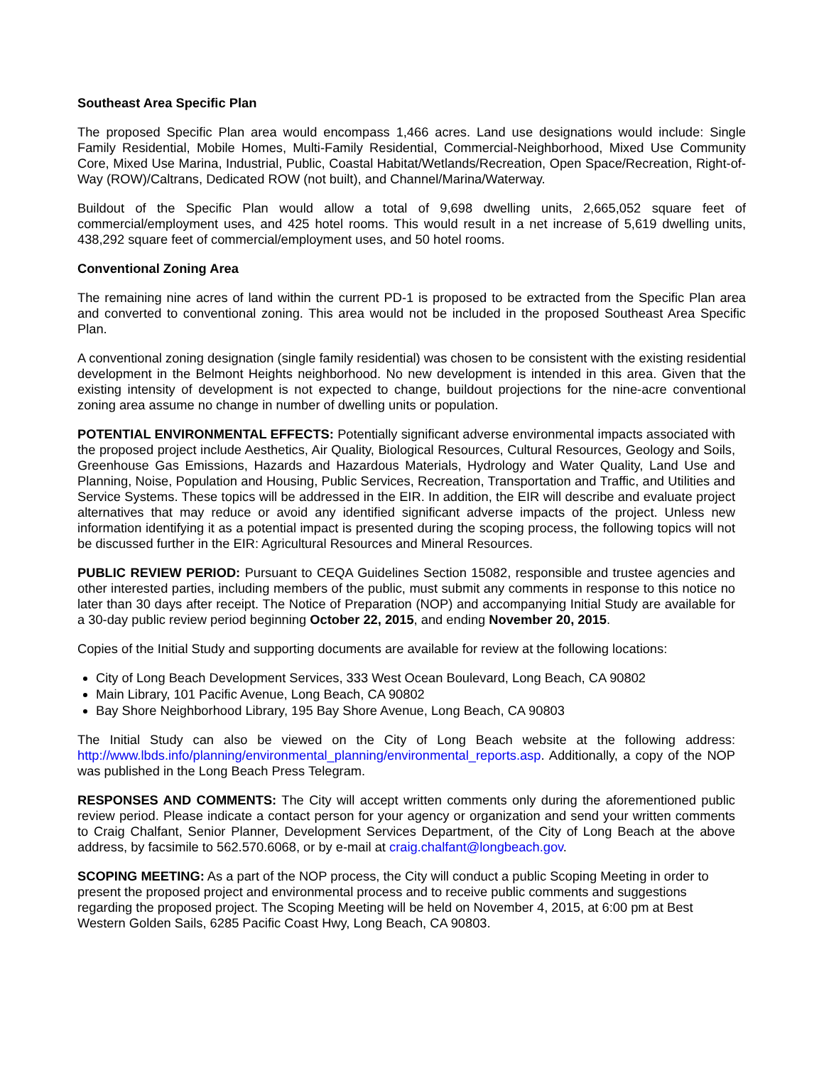Southeast Area Specific Plan
The proposed Specific Plan area would encompass 1,466 acres. Land use designations would include: Single Family Residential, Mobile Homes, Multi-Family Residential, Commercial-Neighborhood, Mixed Use Community Core, Mixed Use Marina, Industrial, Public, Coastal Habitat/Wetlands/Recreation, Open Space/Recreation, Right-of-Way (ROW)/Caltrans, Dedicated ROW (not built), and Channel/Marina/Waterway.
Buildout of the Specific Plan would allow a total of 9,698 dwelling units, 2,665,052 square feet of commercial/employment uses, and 425 hotel rooms. This would result in a net increase of 5,619 dwelling units, 438,292 square feet of commercial/employment uses, and 50 hotel rooms.
Conventional Zoning Area
The remaining nine acres of land within the current PD-1 is proposed to be extracted from the Specific Plan area and converted to conventional zoning. This area would not be included in the proposed Southeast Area Specific Plan.
A conventional zoning designation (single family residential) was chosen to be consistent with the existing residential development in the Belmont Heights neighborhood. No new development is intended in this area. Given that the existing intensity of development is not expected to change, buildout projections for the nine-acre conventional zoning area assume no change in number of dwelling units or population.
POTENTIAL ENVIRONMENTAL EFFECTS: Potentially significant adverse environmental impacts associated with the proposed project include Aesthetics, Air Quality, Biological Resources, Cultural Resources, Geology and Soils, Greenhouse Gas Emissions, Hazards and Hazardous Materials, Hydrology and Water Quality, Land Use and Planning, Noise, Population and Housing, Public Services, Recreation, Transportation and Traffic, and Utilities and Service Systems. These topics will be addressed in the EIR. In addition, the EIR will describe and evaluate project alternatives that may reduce or avoid any identified significant adverse impacts of the project. Unless new information identifying it as a potential impact is presented during the scoping process, the following topics will not be discussed further in the EIR: Agricultural Resources and Mineral Resources.
PUBLIC REVIEW PERIOD: Pursuant to CEQA Guidelines Section 15082, responsible and trustee agencies and other interested parties, including members of the public, must submit any comments in response to this notice no later than 30 days after receipt. The Notice of Preparation (NOP) and accompanying Initial Study are available for a 30-day public review period beginning October 22, 2015, and ending November 20, 2015.
Copies of the Initial Study and supporting documents are available for review at the following locations:
City of Long Beach Development Services, 333 West Ocean Boulevard, Long Beach, CA 90802
Main Library, 101 Pacific Avenue, Long Beach, CA 90802
Bay Shore Neighborhood Library, 195 Bay Shore Avenue, Long Beach, CA 90803
The Initial Study can also be viewed on the City of Long Beach website at the following address: http://www.lbds.info/planning/environmental_planning/environmental_reports.asp. Additionally, a copy of the NOP was published in the Long Beach Press Telegram.
RESPONSES AND COMMENTS: The City will accept written comments only during the aforementioned public review period. Please indicate a contact person for your agency or organization and send your written comments to Craig Chalfant, Senior Planner, Development Services Department, of the City of Long Beach at the above address, by facsimile to 562.570.6068, or by e-mail at craig.chalfant@longbeach.gov.
SCOPING MEETING: As a part of the NOP process, the City will conduct a public Scoping Meeting in order to present the proposed project and environmental process and to receive public comments and suggestions regarding the proposed project. The Scoping Meeting will be held on November 4, 2015, at 6:00 pm at Best Western Golden Sails, 6285 Pacific Coast Hwy, Long Beach, CA 90803.